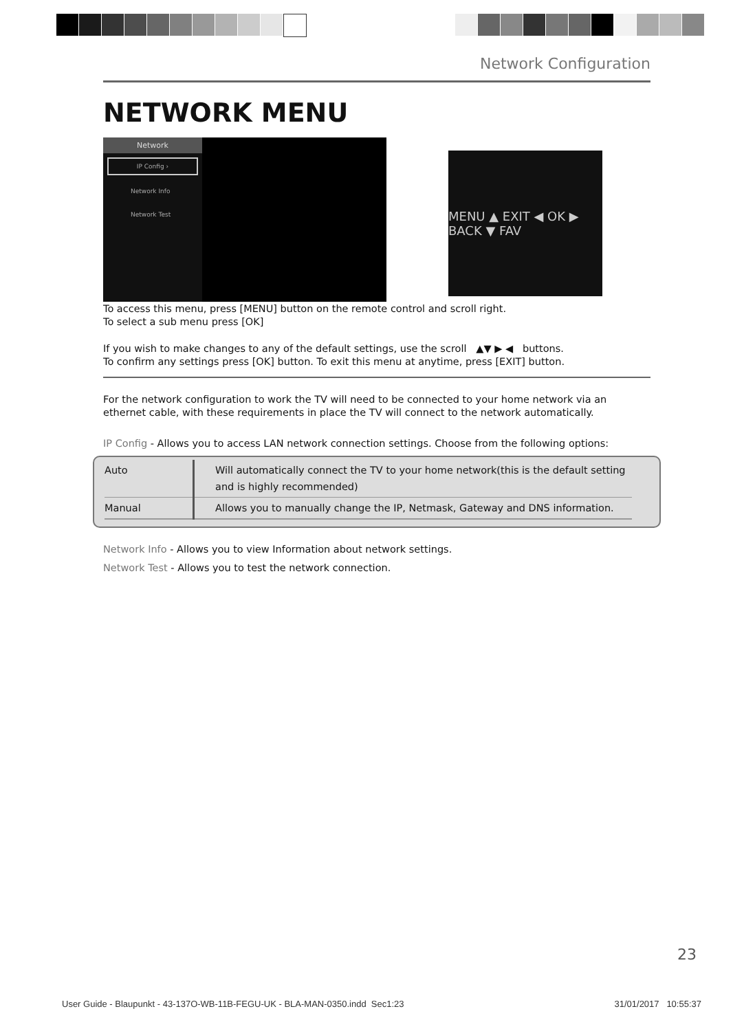Network Configuration
NETWORK MENU
Network
IP Config ›
Network Info
Network Test
MENU ▲ EXIT ◀ OK ▶ BACK ▼ FAV
To access this menu, press [MENU] button on the remote control and scroll right.
To select a sub menu press [OK]
If you wish to make changes to any of the default settings, use the scroll ▲▼ ▶ ◀ buttons.
To confirm any settings press [OK] button. To exit this menu at anytime, press [EXIT] button.
For the network configuration to work the TV will need to be connected to your home network via an ethernet cable, with these requirements in place the TV will connect to the network automatically.
IP Config - Allows you to access LAN network connection settings. Choose from the following options:
| Auto | Will automatically connect the TV to your home network(this is the default setting and is highly recommended) |
| Manual | Allows you to manually change the IP, Netmask, Gateway and DNS information. |
Network Info - Allows you to view Information about network settings.
Network Test - Allows you to test the network connection.
23
User Guide - Blaupunkt - 43-137O-WB-11B-FEGU-UK - BLA-MAN-0350.indd Sec1:23 31/01/2017 10:55:37